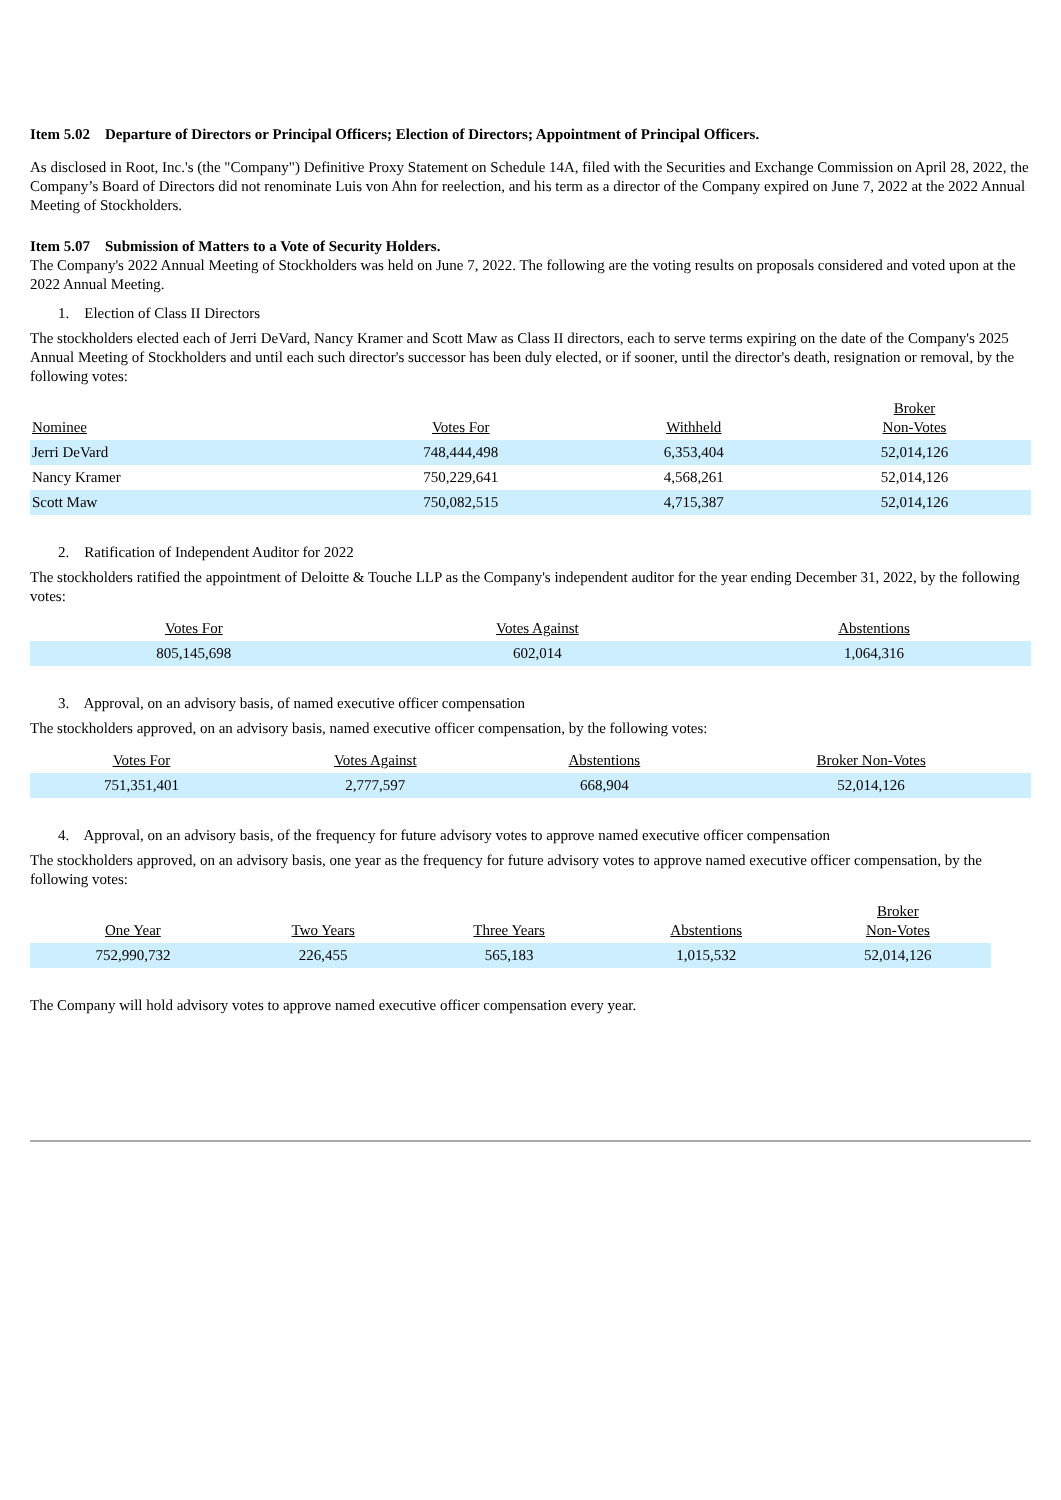Item 5.02 Departure of Directors or Principal Officers; Election of Directors; Appointment of Principal Officers.
As disclosed in Root, Inc.'s (the "Company") Definitive Proxy Statement on Schedule 14A, filed with the Securities and Exchange Commission on April 28, 2022, the Company’s Board of Directors did not renominate Luis von Ahn for reelection, and his term as a director of the Company expired on June 7, 2022 at the 2022 Annual Meeting of Stockholders.
Item 5.07 Submission of Matters to a Vote of Security Holders.
The Company's 2022 Annual Meeting of Stockholders was held on June 7, 2022. The following are the voting results on proposals considered and voted upon at the 2022 Annual Meeting.
1. Election of Class II Directors
The stockholders elected each of Jerri DeVard, Nancy Kramer and Scott Maw as Class II directors, each to serve terms expiring on the date of the Company's 2025 Annual Meeting of Stockholders and until each such director's successor has been duly elected, or if sooner, until the director's death, resignation or removal, by the following votes:
| Nominee | Votes For | Withheld | Broker Non-Votes |
| --- | --- | --- | --- |
| Jerri DeVard | 748,444,498 | 6,353,404 | 52,014,126 |
| Nancy Kramer | 750,229,641 | 4,568,261 | 52,014,126 |
| Scott Maw | 750,082,515 | 4,715,387 | 52,014,126 |
2. Ratification of Independent Auditor for 2022
The stockholders ratified the appointment of Deloitte & Touche LLP as the Company's independent auditor for the year ending December 31, 2022, by the following votes:
| Votes For | Votes Against | Abstentions |
| --- | --- | --- |
| 805,145,698 | 602,014 | 1,064,316 |
3. Approval, on an advisory basis, of named executive officer compensation
The stockholders approved, on an advisory basis, named executive officer compensation, by the following votes:
| Votes For | Votes Against | Abstentions | Broker Non-Votes |
| --- | --- | --- | --- |
| 751,351,401 | 2,777,597 | 668,904 | 52,014,126 |
4. Approval, on an advisory basis, of the frequency for future advisory votes to approve named executive officer compensation
The stockholders approved, on an advisory basis, one year as the frequency for future advisory votes to approve named executive officer compensation, by the following votes:
| One Year | Two Years | Three Years | Abstentions | Broker Non-Votes |
| --- | --- | --- | --- | --- |
| 752,990,732 | 226,455 | 565,183 | 1,015,532 | 52,014,126 |
The Company will hold advisory votes to approve named executive officer compensation every year.